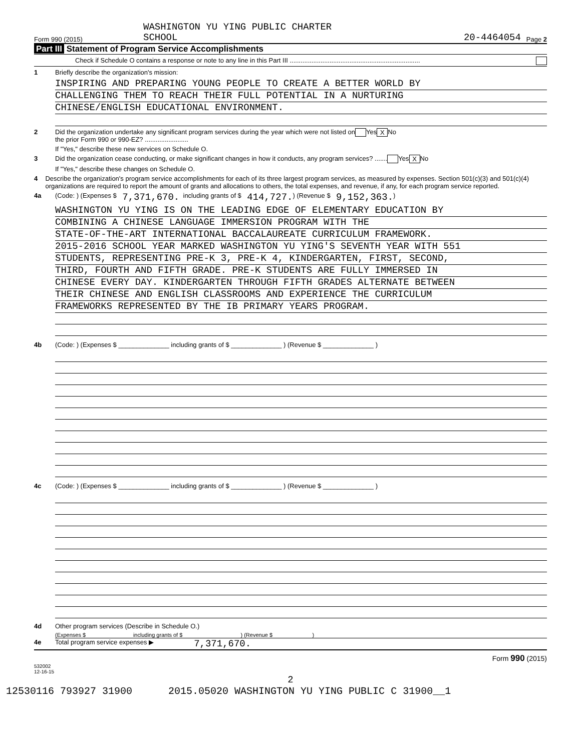WASHINGTON YU YING PUBLIC CHARTER
Form 990 (2015) SCHOOL 20-4464054 Page 2
Part III Statement of Program Service Accomplishments
Check if Schedule O contains a response or note to any line in this Part III ........................................................................
1 Briefly describe the organization's mission:
INSPIRING AND PREPARING YOUNG PEOPLE TO CREATE A BETTER WORLD BY
CHALLENGING THEM TO REACH THEIR FULL POTENTIAL IN A NURTURING
CHINESE/ENGLISH EDUCATIONAL ENVIRONMENT.
2 Did the organization undertake any significant program services during the year which were not listed on
the prior Form 990 or 990-EZ? ........................ Yes X No
If "Yes," describe these new services on Schedule O.
3 Did the organization cease conducting, or make significant changes in how it conducts, any program services? ....... Yes X No
If "Yes," describe these changes on Schedule O.
4 Describe the organization's program service accomplishments for each of its three largest program services, as measured by expenses. Section 501(c)(3) and 501(c)(4) organizations are required to report the amount of grants and allocations to others, the total expenses, and revenue, if any, for each program service reported.
4a (Code: ) (Expenses $ 7,371,670. including grants of $ 414,727.) (Revenue $ 9,152,363.)
WASHINGTON YU YING IS ON THE LEADING EDGE OF ELEMENTARY EDUCATION BY
COMBINING A CHINESE LANGUAGE IMMERSION PROGRAM WITH THE
STATE-OF-THE-ART INTERNATIONAL BACCALAUREATE CURRICULUM FRAMEWORK.
2015-2016 SCHOOL YEAR MARKED WASHINGTON YU YING'S SEVENTH YEAR WITH 551
STUDENTS, REPRESENTING PRE-K 3, PRE-K 4, KINDERGARTEN, FIRST, SECOND,
THIRD, FOURTH AND FIFTH GRADE. PRE-K STUDENTS ARE FULLY IMMERSED IN
CHINESE EVERY DAY. KINDERGARTEN THROUGH FIFTH GRADES ALTERNATE BETWEEN
THEIR CHINESE AND ENGLISH CLASSROOMS AND EXPERIENCE THE CURRICULUM
FRAMEWORKS REPRESENTED BY THE IB PRIMARY YEARS PROGRAM.
4b (Code: ) (Expenses $ ______________ including grants of $ ______________ ) (Revenue $ ______________ )
4c (Code: ) (Expenses $ ______________ including grants of $ ______________ ) (Revenue $ ______________ )
4d Other program services (Describe in Schedule O.)
(Expenses $ including grants of $ ) (Revenue $ )
4e Total program service expenses ▶ 7,371,670.
Form 990 (2015)
532002
12-16-15
2
12530116 793927 31900 2015.05020 WASHINGTON YU YING PUBLIC C 31900__1